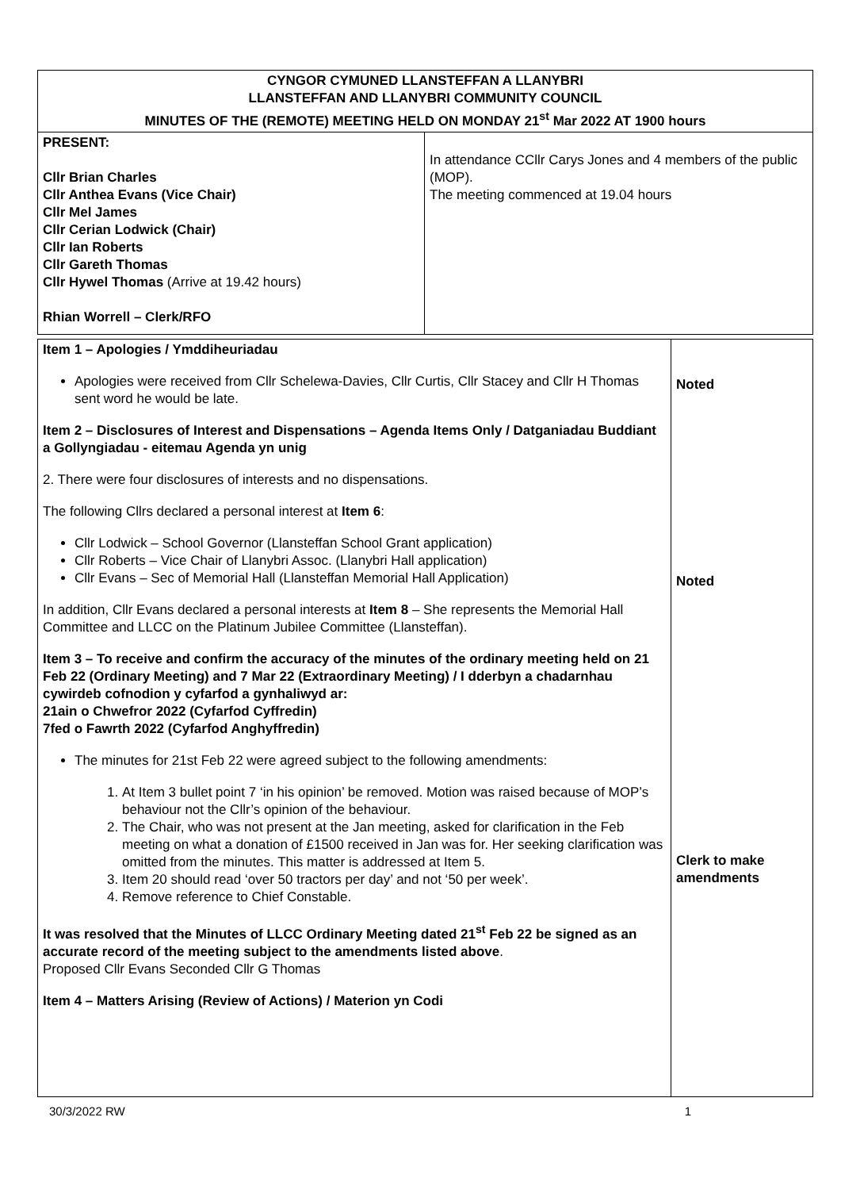| CYNGOR CYMUNED LLANSTEFFAN A LLANYBRI LLANSTEFFAN AND LLANYBRI COMMUNITY COUNCIL MINUTES OF THE (REMOTE) MEETING HELD ON MONDAY 21<sup>st</sup> Mar 2022 AT 1900 hours | |
| PRESENT: Cllr Brian Charles Cllr Anthea Evans (Vice Chair) Cllr Mel James Cllr Cerian Lodwick (Chair) Cllr Ian Roberts Cllr Gareth Thomas Cllr Hywel Thomas (Arrive at 19.42 hours) Rhian Worrell – Clerk/RFO | In attendance CCllr Carys Jones and 4 members of the public (MOP). The meeting commenced at 19.04 hours |
| Item 1 – Apologies / Ymddiheuriadau Apologies were received from Cllr Schelewa-Davies, Cllr Curtis, Cllr Stacey and Cllr H Thomas sent word he would be late. Item 2 – Disclosures of Interest and Dispensations – Agenda Items Only / Datganiadau Buddiant a Gollyngiadau - eitemau Agenda yn unig 2. There were four disclosures of interests and no dispensations. The following Cllrs declared a personal interest at Item 6 : Cllr Lodwick – School Governor (Llansteffan School Grant application) Cllr Roberts – Vice Chair of Llanybri Assoc. (Llanybri Hall application) Cllr Evans – Sec of Memorial Hall (Llansteffan Memorial Hall Application) In addition, Cllr Evans declared a personal interests at Item 8 – She represents the Memorial Hall Committee and LLCC on the Platinum Jubilee Committee (Llansteffan). Item 3 – To receive and confirm the accuracy of the minutes of the ordinary meeting held on 21 Feb 22 (Ordinary Meeting) and 7 Mar 22 (Extraordinary Meeting) / I dderbyn a chadarnhau cywirdeb cofnodion y cyfarfod a gynhaliwyd ar: 21ain o Chwefror 2022 (Cyfarfod Cyffredin) 7fed o Fawrth 2022 (Cyfarfod Anghyffredin) The minutes for 21st Feb 22 were agreed subject to the following amendments: 1. At Item 3 bullet point 7 ‘in his opinion’ be removed. Motion was raised because of MOP’s behaviour not the Cllr’s opinion of the behaviour. 2. The Chair, who was not present at the Jan meeting, asked for clarification in the Feb meeting on what a donation of £1500 received in Jan was for. Her seeking clarification was omitted from the minutes. This matter is addressed at Item 5. 3. Item 20 should read ‘over 50 tractors per day’ and not ‘50 per week’. 4. Remove reference to Chief Constable. It was resolved that the Minutes of LLCC Ordinary Meeting dated 21<sup>st</sup> Feb 22 be signed as an accurate record of the meeting subject to the amendments listed above . Proposed Cllr Evans Seconded Cllr G Thomas Item 4 – Matters Arising (Review of Actions) / Materion yn Codi | Noted Noted Clerk to make amendments |
30/3/2022 RW 1